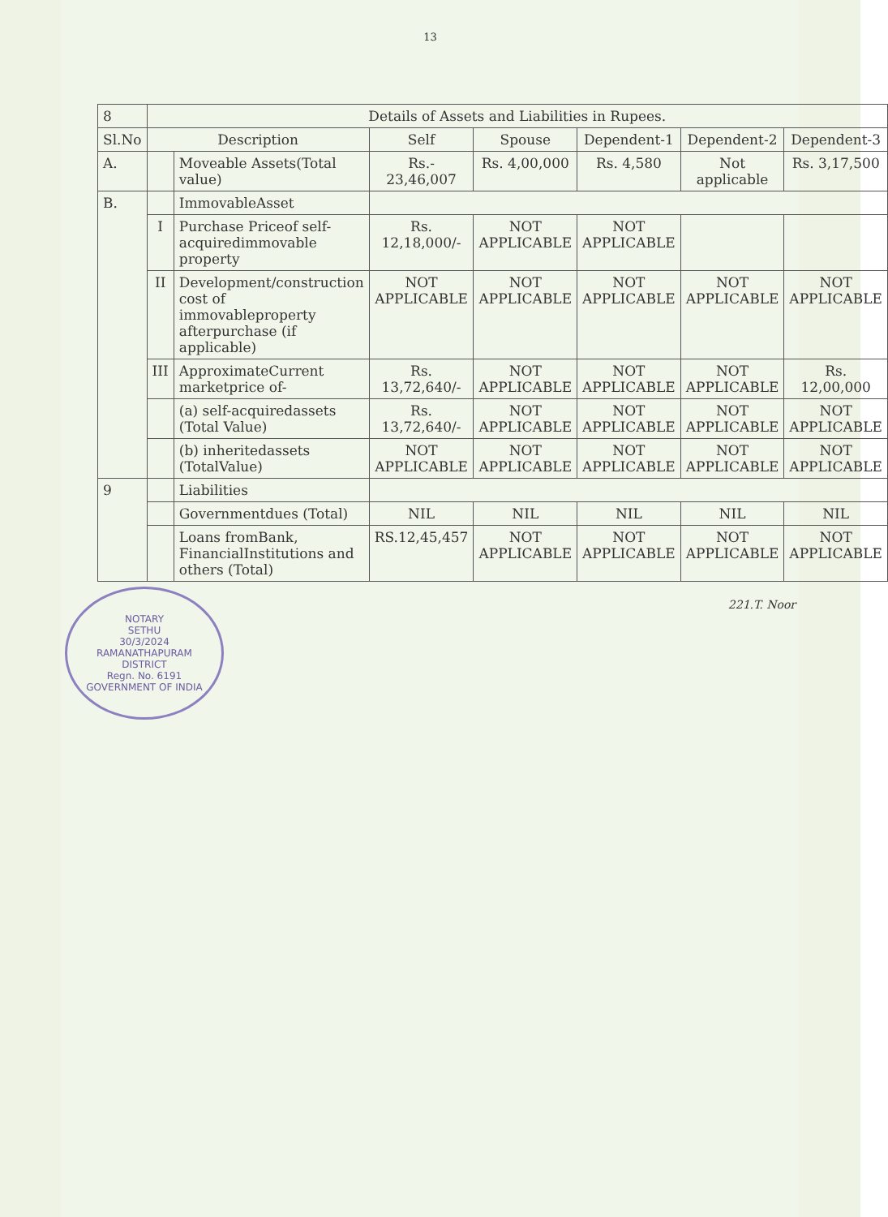13
| 8 | Details of Assets and Liabilities in Rupees. | | | | | | |
| Sl.No | Description | | Self | Spouse | Dependent-1 | Dependent-2 | Dependent-3 |
| A. | | Moveable Assets(Total value) | Rs.- 23,46,007 | Rs. 4,00,000 | Rs. 4,580 | Not applicable | Rs. 3,17,500 |
| B. | | ImmovableAsset | | | | | |
| | I | Purchase Priceof self-acquiredimmovable property | Rs. 12,18,000/- | NOT APPLICABLE | NOT APPLICABLE | | |
| | II | Development/construction cost of immovableproperty afterpurchase (if applicable) | NOT APPLICABLE | NOT APPLICABLE | NOT APPLICABLE | NOT APPLICABLE | NOT APPLICABLE |
| | III | ApproximateCurrent marketprice of- | Rs. 13,72,640/- | NOT APPLICABLE | NOT APPLICABLE | NOT APPLICABLE | Rs. 12,00,000 |
| | | (a) self-acquiredassets (Total Value) | Rs. 13,72,640/- | NOT APPLICABLE | NOT APPLICABLE | NOT APPLICABLE | NOT APPLICABLE |
| | | (b) inheritedassets (TotalValue) | NOT APPLICABLE | NOT APPLICABLE | NOT APPLICABLE | NOT APPLICABLE | NOT APPLICABLE |
| 9 | | Liabilities | | | | | |
| | | Governmentdues (Total) | NIL | NIL | NIL | NIL | NIL |
| | | Loans fromBank, FinancialInstitutions and others (Total) | RS.12,45,457 | NOT APPLICABLE | NOT APPLICABLE | NOT APPLICABLE | NOT APPLICABLE |
221.T. Noor
NOTARY
SETHU
30/3/2024
RAMANATHAPURAM
DISTRICT
Regn. No. 6191
GOVERNMENT OF INDIA